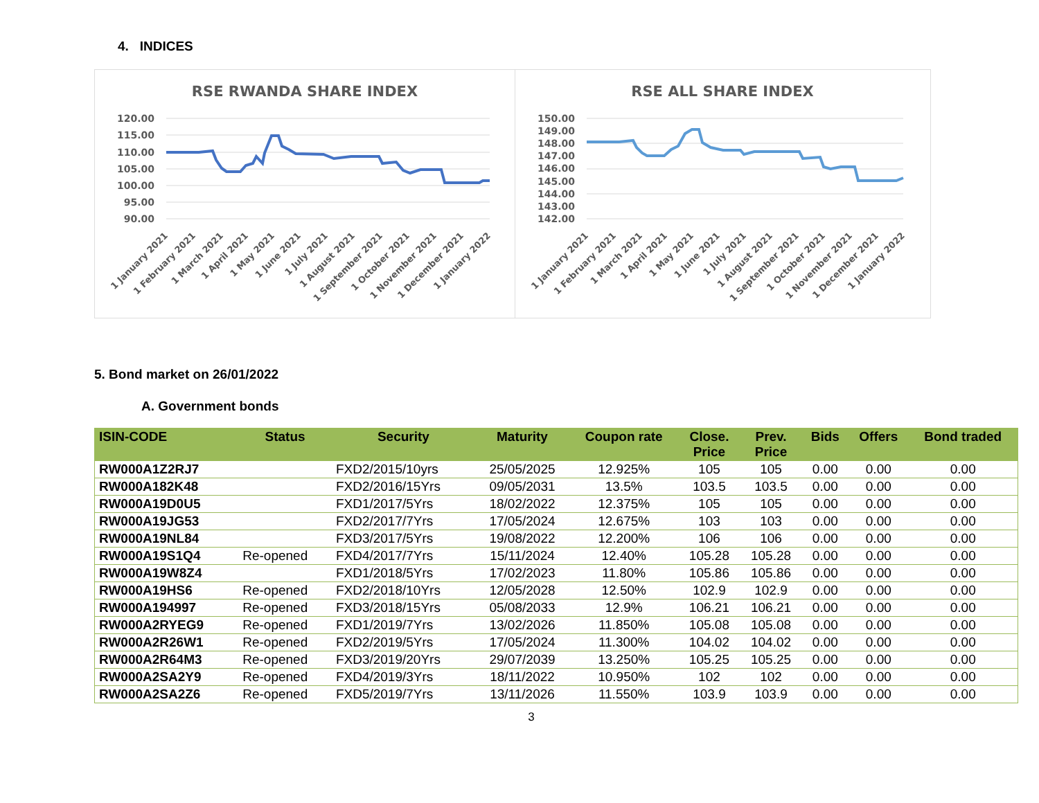4. INDICES
RSE RWANDA SHARE INDEX
120.00
115.00
110.00
105.00
100.00
95.00
90.00
1 January 2021
1 February 2021
1 March 2021
1 April 2021
1 May 2021
1 June 2021
1 July 2021
1 August 2021
1 September 2021
1 October 2021
1 November 2021
1 December 2021
1 January 2022
RSE ALL SHARE INDEX
150.00
149.00
148.00
147.00
146.00
145.00
144.00
143.00
142.00
1 January 2021
1 February 2021
1 March 2021
1 April 2021
1 May 2021
1 June 2021
1 July 2021
1 August 2021
1 September 2021
1 October 2021
1 November 2021
1 December 2021
1 January 2022
5. Bond market on 26/01/2022
A. Government bonds
| ISIN-CODE | Status | Security | Maturity | Coupon rate | Close. Price | Prev. Price | Bids | Offers | Bond traded |
| --- | --- | --- | --- | --- | --- | --- | --- | --- | --- |
| RW000A1Z2RJ7 | | FXD2/2015/10yrs | 25/05/2025 | 12.925% | 105 | 105 | 0.00 | 0.00 | 0.00 |
| RW000A182K48 | | FXD2/2016/15Yrs | 09/05/2031 | 13.5% | 103.5 | 103.5 | 0.00 | 0.00 | 0.00 |
| RW000A19D0U5 | | FXD1/2017/5Yrs | 18/02/2022 | 12.375% | 105 | 105 | 0.00 | 0.00 | 0.00 |
| RW000A19JG53 | | FXD2/2017/7Yrs | 17/05/2024 | 12.675% | 103 | 103 | 0.00 | 0.00 | 0.00 |
| RW000A19NL84 | | FXD3/2017/5Yrs | 19/08/2022 | 12.200% | 106 | 106 | 0.00 | 0.00 | 0.00 |
| RW000A19S1Q4 | Re-opened | FXD4/2017/7Yrs | 15/11/2024 | 12.40% | 105.28 | 105.28 | 0.00 | 0.00 | 0.00 |
| RW000A19W8Z4 | | FXD1/2018/5Yrs | 17/02/2023 | 11.80% | 105.86 | 105.86 | 0.00 | 0.00 | 0.00 |
| RW000A19HS6 | Re-opened | FXD2/2018/10Yrs | 12/05/2028 | 12.50% | 102.9 | 102.9 | 0.00 | 0.00 | 0.00 |
| RW000A194997 | Re-opened | FXD3/2018/15Yrs | 05/08/2033 | 12.9% | 106.21 | 106.21 | 0.00 | 0.00 | 0.00 |
| RW000A2RYEG9 | Re-opened | FXD1/2019/7Yrs | 13/02/2026 | 11.850% | 105.08 | 105.08 | 0.00 | 0.00 | 0.00 |
| RW000A2R26W1 | Re-opened | FXD2/2019/5Yrs | 17/05/2024 | 11.300% | 104.02 | 104.02 | 0.00 | 0.00 | 0.00 |
| RW000A2R64M3 | Re-opened | FXD3/2019/20Yrs | 29/07/2039 | 13.250% | 105.25 | 105.25 | 0.00 | 0.00 | 0.00 |
| RW000A2SA2Y9 | Re-opened | FXD4/2019/3Yrs | 18/11/2022 | 10.950% | 102 | 102 | 0.00 | 0.00 | 0.00 |
| RW000A2SA2Z6 | Re-opened | FXD5/2019/7Yrs | 13/11/2026 | 11.550% | 103.9 | 103.9 | 0.00 | 0.00 | 0.00 |
3